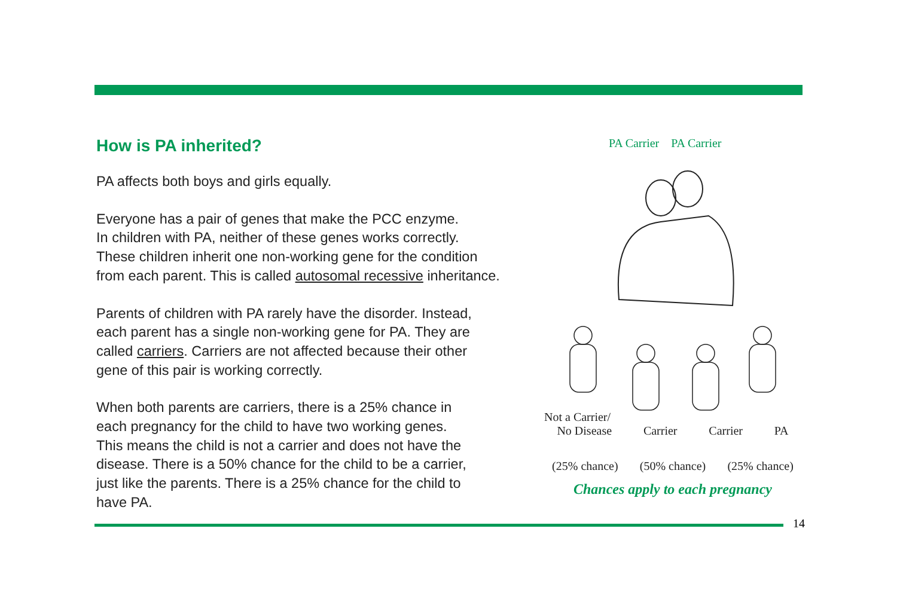How is PA inherited?
PA affects both boys and girls equally.
Everyone has a pair of genes that make the PCC enzyme.
In children with PA, neither of these genes works correctly.
These children inherit one non-working gene for the condition
from each parent. This is called autosomal recessive inheritance.
Parents of children with PA rarely have the disorder. Instead,
each parent has a single non-working gene for PA. They are
called carriers. Carriers are not affected because their other
gene of this pair is working correctly.
When both parents are carriers, there is a 25% chance in
each pregnancy for the child to have two working genes.
This means the child is not a carrier and does not have the
disease. There is a 50% chance for the child to be a carrier,
just like the parents. There is a 25% chance for the child to
have PA.
PA Carrier PA Carrier
Not a Carrier/
No Disease Carrier Carrier PA
(25% chance) (50% chance) (25% chance)
Chances apply to each pregnancy
14